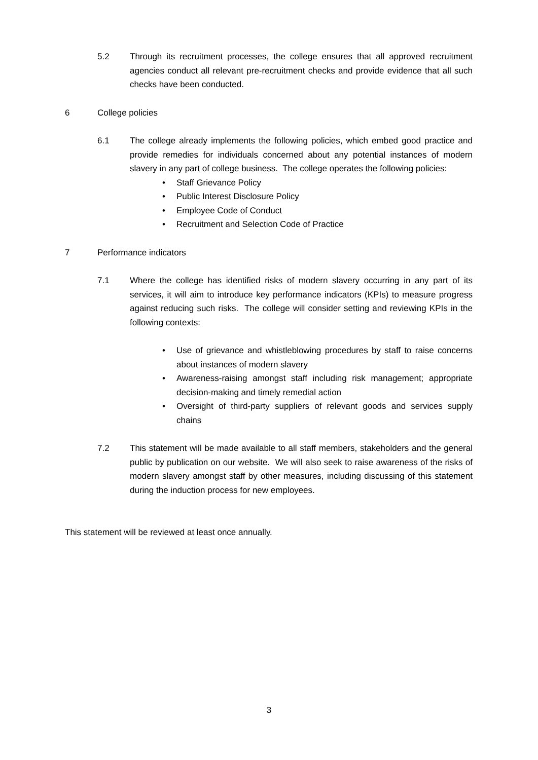5.2 Through its recruitment processes, the college ensures that all approved recruitment agencies conduct all relevant pre-recruitment checks and provide evidence that all such checks have been conducted.
6 College policies
6.1 The college already implements the following policies, which embed good practice and provide remedies for individuals concerned about any potential instances of modern slavery in any part of college business. The college operates the following policies:
• Staff Grievance Policy
• Public Interest Disclosure Policy
• Employee Code of Conduct
• Recruitment and Selection Code of Practice
7 Performance indicators
7.1 Where the college has identified risks of modern slavery occurring in any part of its services, it will aim to introduce key performance indicators (KPIs) to measure progress against reducing such risks. The college will consider setting and reviewing KPIs in the following contexts:
• Use of grievance and whistleblowing procedures by staff to raise concerns about instances of modern slavery
• Awareness-raising amongst staff including risk management; appropriate decision-making and timely remedial action
• Oversight of third-party suppliers of relevant goods and services supply chains
7.2 This statement will be made available to all staff members, stakeholders and the general public by publication on our website. We will also seek to raise awareness of the risks of modern slavery amongst staff by other measures, including discussing of this statement during the induction process for new employees.
This statement will be reviewed at least once annually.
3